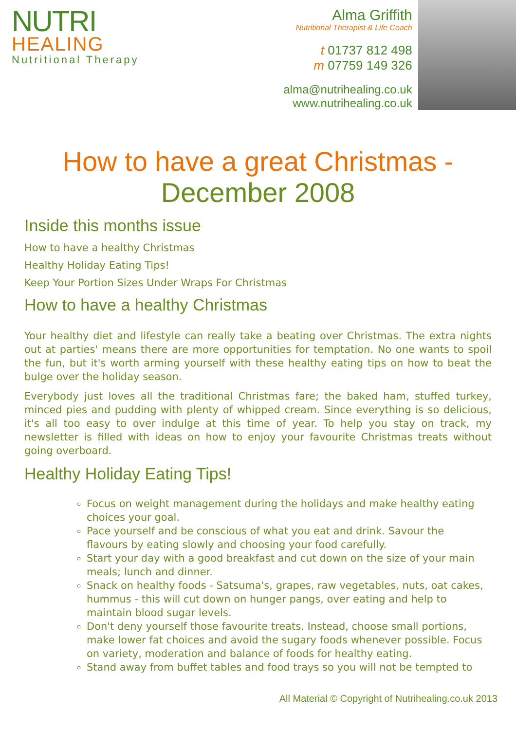NUTRI
HEALING
Nutritional Therapy
Alma Griffith
Nutritional Therapist & Life Coach
t 01737 812 498
m 07759 149 326
alma@nutrihealing.co.uk
www.nutrihealing.co.uk
How to have a great Christmas - December 2008
Inside this months issue
How to have a healthy Christmas
Healthy Holiday Eating Tips!
Keep Your Portion Sizes Under Wraps For Christmas
How to have a healthy Christmas
Your healthy diet and lifestyle can really take a beating over Christmas. The extra nights out at parties' means there are more opportunities for temptation. No one wants to spoil the fun, but it's worth arming yourself with these healthy eating tips on how to beat the bulge over the holiday season.
Everybody just loves all the traditional Christmas fare; the baked ham, stuffed turkey, minced pies and pudding with plenty of whipped cream. Since everything is so delicious, it's all too easy to over indulge at this time of year. To help you stay on track, my newsletter is filled with ideas on how to enjoy your favourite Christmas treats without going overboard.
Healthy Holiday Eating Tips!
Focus on weight management during the holidays and make healthy eating choices your goal.
Pace yourself and be conscious of what you eat and drink. Savour the flavours by eating slowly and choosing your food carefully.
Start your day with a good breakfast and cut down on the size of your main meals; lunch and dinner.
Snack on healthy foods - Satsuma's, grapes, raw vegetables, nuts, oat cakes, hummus - this will cut down on hunger pangs, over eating and help to maintain blood sugar levels.
Don't deny yourself those favourite treats. Instead, choose small portions, make lower fat choices and avoid the sugary foods whenever possible. Focus on variety, moderation and balance of foods for healthy eating.
Stand away from buffet tables and food trays so you will not be tempted to
All Material © Copyright of Nutrihealing.co.uk 2013